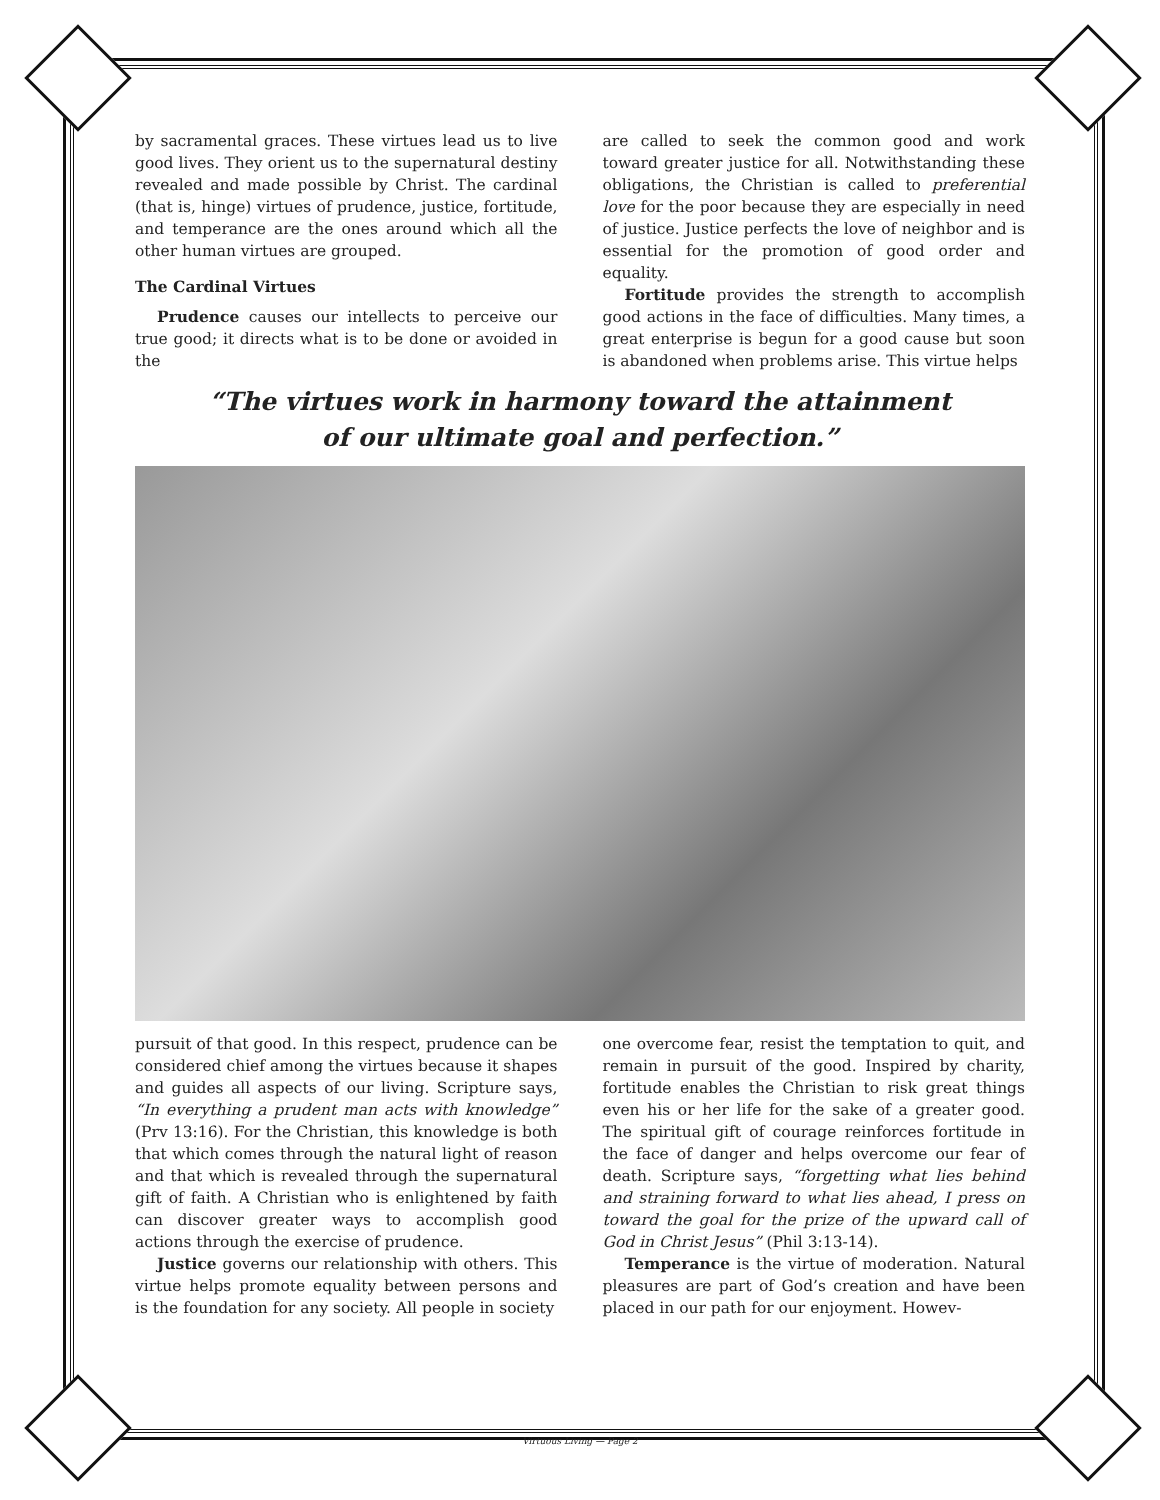by sacramental graces. These virtues lead us to live good lives. They orient us to the supernatural destiny revealed and made possible by Christ. The cardinal (that is, hinge) virtues of prudence, justice, fortitude, and temperance are the ones around which all the other human virtues are grouped.
The Cardinal Virtues
Prudence causes our intellects to perceive our true good; it directs what is to be done or avoided in the
are called to seek the common good and work toward greater justice for all. Notwithstanding these obligations, the Christian is called to preferential love for the poor because they are especially in need of justice. Justice perfects the love of neighbor and is essential for the promotion of good order and equality.
Fortitude provides the strength to accomplish good actions in the face of difficulties. Many times, a great enterprise is begun for a good cause but soon is abandoned when problems arise. This virtue helps
“The virtues work in harmony toward the attainment
of our ultimate goal and perfection.”
pursuit of that good. In this respect, prudence can be considered chief among the virtues because it shapes and guides all aspects of our living. Scripture says, “In everything a prudent man acts with knowledge” (Prv 13:16). For the Christian, this knowledge is both that which comes through the natural light of reason and that which is revealed through the supernatural gift of faith. A Christian who is enlightened by faith can discover greater ways to accomplish good actions through the exercise of prudence.
Justice governs our relationship with others. This virtue helps promote equality between persons and is the foundation for any society. All people in society
one overcome fear, resist the temptation to quit, and remain in pursuit of the good. Inspired by charity, fortitude enables the Christian to risk great things even his or her life for the sake of a greater good. The spiritual gift of courage reinforces fortitude in the face of danger and helps overcome our fear of death. Scripture says, “forgetting what lies behind and straining forward to what lies ahead, I press on toward the goal for the prize of the upward call of God in Christ Jesus” (Phil 3:13-14).
Temperance is the virtue of moderation. Natural pleasures are part of God’s creation and have been placed in our path for our enjoyment. Howev-
Virtuous Living — Page 2